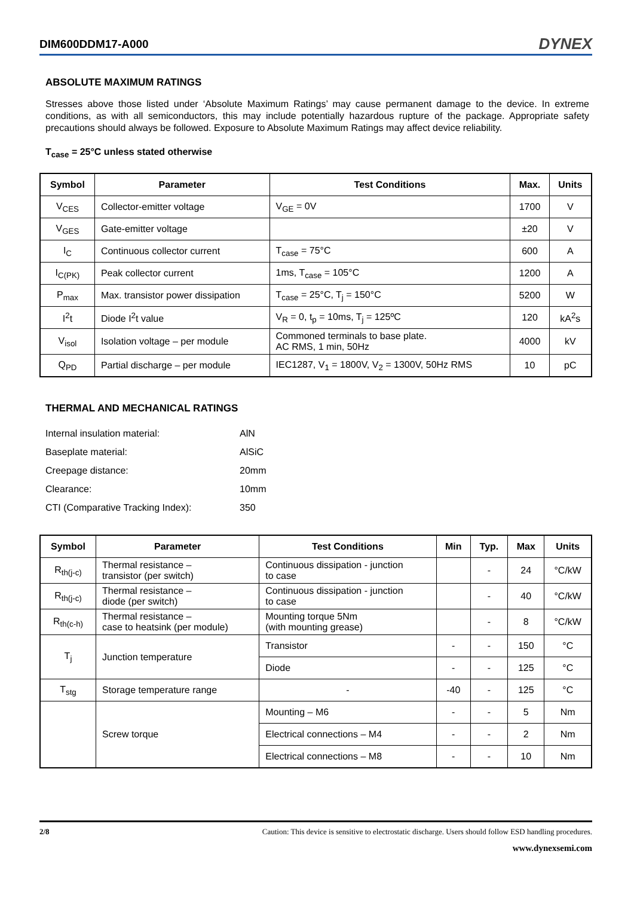DIM600DDM17-A000 DYNEX
ABSOLUTE MAXIMUM RATINGS
Stresses above those listed under ‘Absolute Maximum Ratings’ may cause permanent damage to the device. In extreme conditions, as with all semiconductors, this may include potentially hazardous rupture of the package. Appropriate safety precautions should always be followed. Exposure to Absolute Maximum Ratings may affect device reliability.
T<sub>case</sub> = 25°C unless stated otherwise
| Symbol | Parameter | Test Conditions | Max. | Units |
| --- | --- | --- | --- | --- |
| V<sub>CES</sub> | Collector-emitter voltage | V<sub>GE</sub> = 0V | 1700 | V |
| V<sub>GES</sub> | Gate-emitter voltage | | ±20 | V |
| I<sub>C</sub> | Continuous collector current | T<sub>case</sub> = 75°C | 600 | A |
| I<sub>C(PK)</sub> | Peak collector current | 1ms, T<sub>case</sub> = 105°C | 1200 | A |
| P<sub>max</sub> | Max. transistor power dissipation | T<sub>case</sub> = 25°C, T<sub>j</sub> = 150°C | 5200 | W |
| I<sup>2</sup>t | Diode I<sup>2</sup>t value | V<sub>R</sub> = 0, t<sub>p</sub> = 10ms, T<sub>j</sub> = 125ºC | 120 | kA<sup>2</sup>s |
| V<sub>isol</sub> | Isolation voltage – per module | Commoned terminals to base plate. AC RMS, 1 min, 50Hz | 4000 | kV |
| Q<sub>PD</sub> | Partial discharge – per module | IEC1287, V<sub>1</sub> = 1800V, V<sub>2</sub> = 1300V, 50Hz RMS | 10 | pC |
THERMAL AND MECHANICAL RATINGS
| Internal insulation material: | AlN |
| Baseplate material: | AlSiC |
| Creepage distance: | 20mm |
| Clearance: | 10mm |
| CTI (Comparative Tracking Index): | 350 |
| Symbol | Parameter | Test Conditions | Min | Typ. | Max | Units |
| --- | --- | --- | --- | --- | --- | --- |
| R<sub>th(j-c)</sub> | Thermal resistance – transistor (per switch) | Continuous dissipation - junction to case | | - | 24 | °C/kW |
| R<sub>th(j-c)</sub> | Thermal resistance – diode (per switch) | Continuous dissipation - junction to case | | - | 40 | °C/kW |
| R<sub>th(c-h)</sub> | Thermal resistance – case to heatsink (per module) | Mounting torque 5Nm (with mounting grease) | | - | 8 | °C/kW |
| T<sub>j</sub> | Junction temperature | Transistor | - | - | 150 | °C |
| | | Diode | - | - | 125 | °C |
| T<sub>stg</sub> | Storage temperature range | - | -40 | - | 125 | °C |
| | Screw torque | Mounting – M6 | - | - | 5 | Nm |
| | | Electrical connections – M4 | - | - | 2 | Nm |
| | | Electrical connections – M8 | - | - | 10 | Nm |
2/8 Caution: This device is sensitive to electrostatic discharge. Users should follow ESD handling procedures.
www.dynexsemi.com